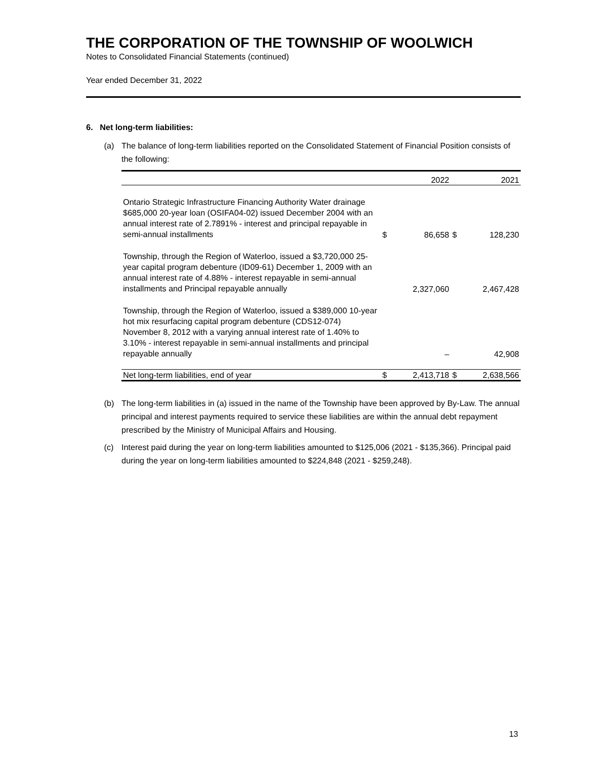THE CORPORATION OF THE TOWNSHIP OF WOOLWICH
Notes to Consolidated Financial Statements (continued)
Year ended December 31, 2022
6. Net long-term liabilities:
(a) The balance of long-term liabilities reported on the Consolidated Statement of Financial Position consists of the following:
| | | 2022 | | 2021 |
| --- | --- | --- | --- | --- |
| Ontario Strategic Infrastructure Financing Authority Water drainage $685,000 20-year loan (OSIFA04-02) issued December 2004 with an annual interest rate of 2.7891% - interest and principal repayable in semi-annual installments | $ | 86,658 | $ | 128,230 |
| Township, through the Region of Waterloo, issued a $3,720,000 25-year capital program debenture (ID09-61) December 1, 2009 with an annual interest rate of 4.88% - interest repayable in semi-annual installments and Principal repayable annually | | 2,327,060 | | 2,467,428 |
| Township, through the Region of Waterloo, issued a $389,000 10-year hot mix resurfacing capital program debenture (CDS12-074) November 8, 2012 with a varying annual interest rate of 1.40% to 3.10% - interest repayable in semi-annual installments and principal repayable annually | | – | | 42,908 |
| Net long-term liabilities, end of year | $ | 2,413,718 | $ | 2,638,566 |
(b) The long-term liabilities in (a) issued in the name of the Township have been approved by By-Law. The annual principal and interest payments required to service these liabilities are within the annual debt repayment prescribed by the Ministry of Municipal Affairs and Housing.
(c) Interest paid during the year on long-term liabilities amounted to $125,006 (2021 - $135,366). Principal paid during the year on long-term liabilities amounted to $224,848 (2021 - $259,248).
13